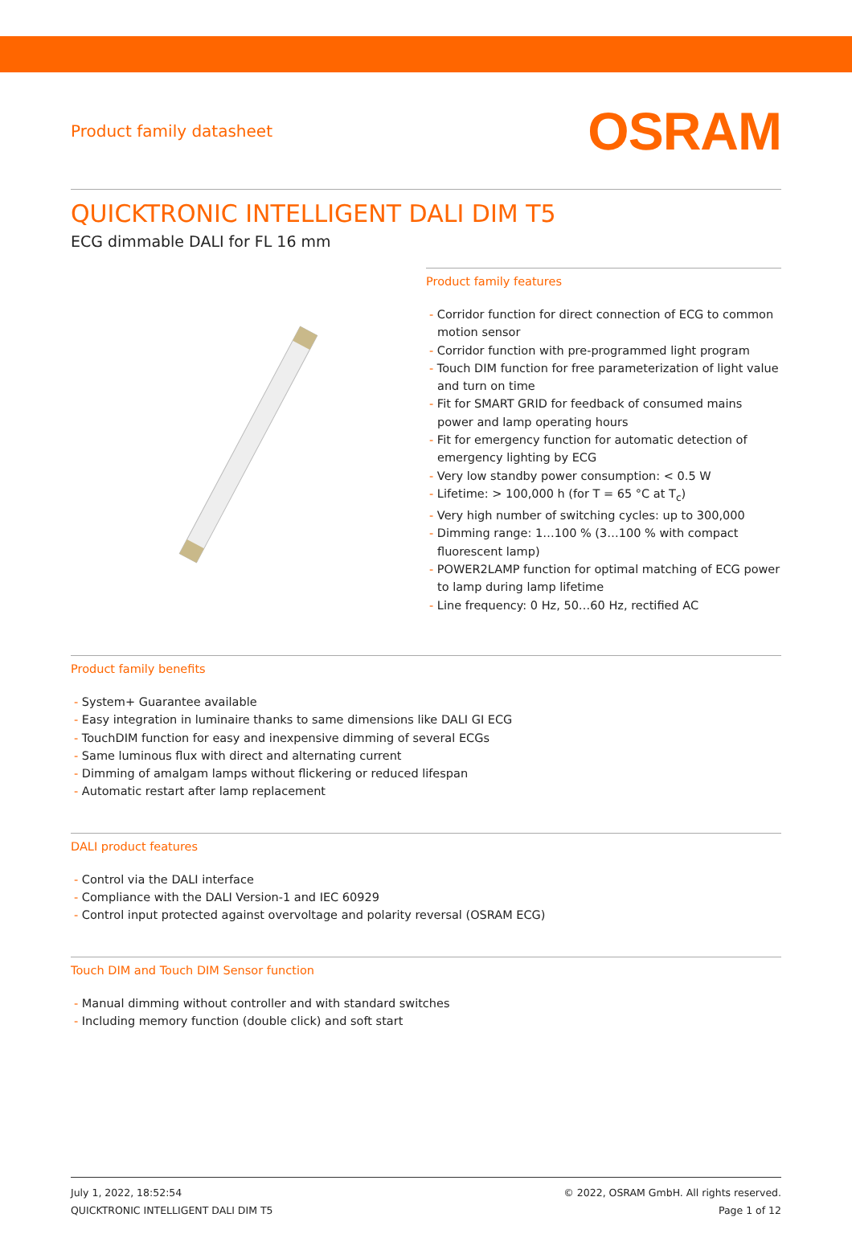Product family datasheet
OSRAM
QUICKTRONIC INTELLIGENT DALI DIM T5
ECG dimmable DALI for FL 16 mm
Product family features
- Corridor function for direct connection of ECG to common motion sensor
- Corridor function with pre-programmed light program
- Touch DIM function for free parameterization of light value and turn on time
- Fit for SMART GRID for feedback of consumed mains power and lamp operating hours
- Fit for emergency function for automatic detection of emergency lighting by ECG
- Very low standby power consumption: < 0.5 W
- Lifetime: > 100,000 h (for T = 65 °C at T<sub>c</sub>)
- Very high number of switching cycles: up to 300,000
- Dimming range: 1…100 % (3…100 % with compact fluorescent lamp)
- POWER2LAMP function for optimal matching of ECG power to lamp during lamp lifetime
- Line frequency: 0 Hz, 50…60 Hz, rectified AC
Product family benefits
- System+ Guarantee available
- Easy integration in luminaire thanks to same dimensions like DALI GI ECG
- TouchDIM function for easy and inexpensive dimming of several ECGs
- Same luminous flux with direct and alternating current
- Dimming of amalgam lamps without flickering or reduced lifespan
- Automatic restart after lamp replacement
DALI product features
- Control via the DALI interface
- Compliance with the DALI Version-1 and IEC 60929
- Control input protected against overvoltage and polarity reversal (OSRAM ECG)
Touch DIM and Touch DIM Sensor function
- Manual dimming without controller and with standard switches
- Including memory function (double click) and soft start
July 1, 2022, 18:52:54
QUICKTRONIC INTELLIGENT DALI DIM T5
© 2022, OSRAM GmbH. All rights reserved.
Page 1 of 12